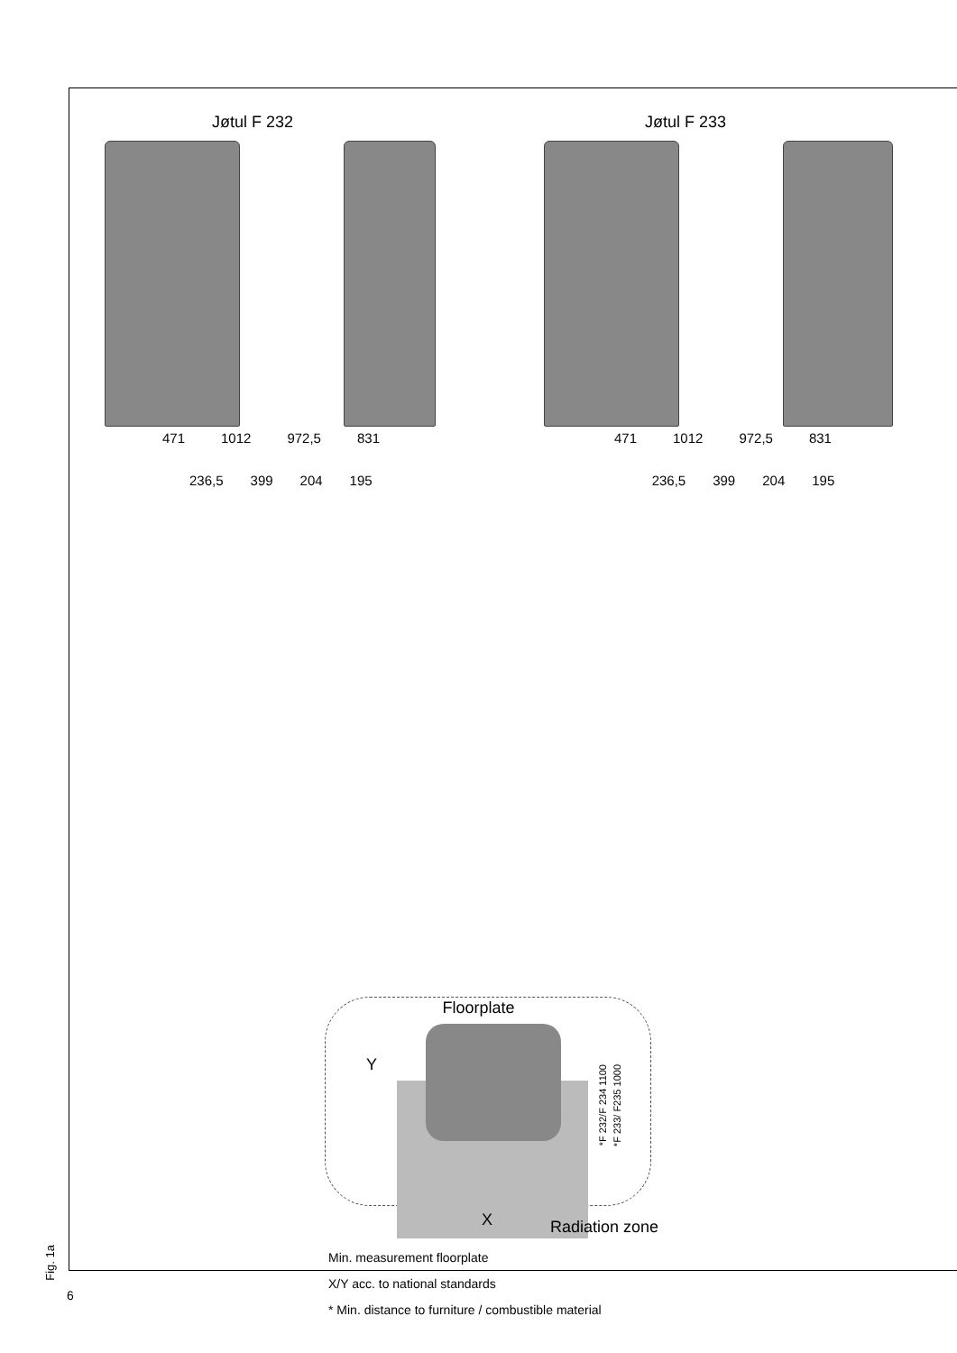Jøtul F 232 Jøtul F 233
471 1012 972,5 831 471 1012 972,5 831
236,5 399 204 195 236,5 399 204 195
Floorplate
Y
*F 232/F 234 1100
*F 233/ F235 1000
X Radiation zone
Min. measurement floorplate
X/Y acc. to national standards
* Min. distance to furniture / combustible material
Fig. 1a
6